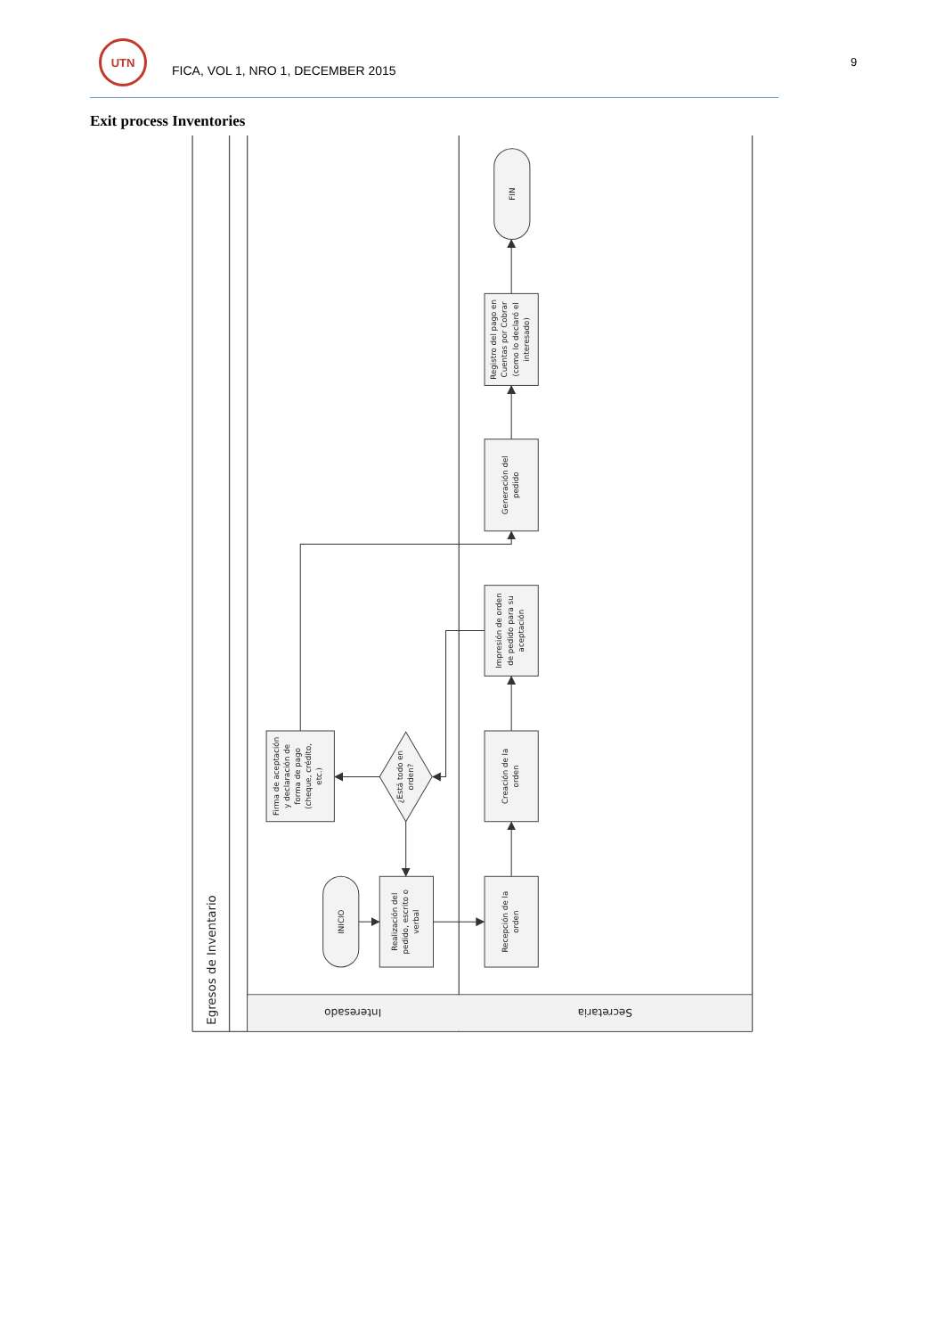UTN
FICA, VOL 1, NRO 1, DECEMBER 2015
9
Exit process Inventories
Egresos de Inventario
Interesado
Secretaria
INICIO
Realización del pedido, escrito o verbal
¿Está todo en orden?
Firma de aceptación y declaración de forma de pago (cheque, crédito, etc.)
Recepción de la orden
Creación de la orden
Impresión de orden de pedido para su aceptación
Generación del pedido
Registro del pago en Cuentas por Cobrar (como lo declaró el interesado)
FIN